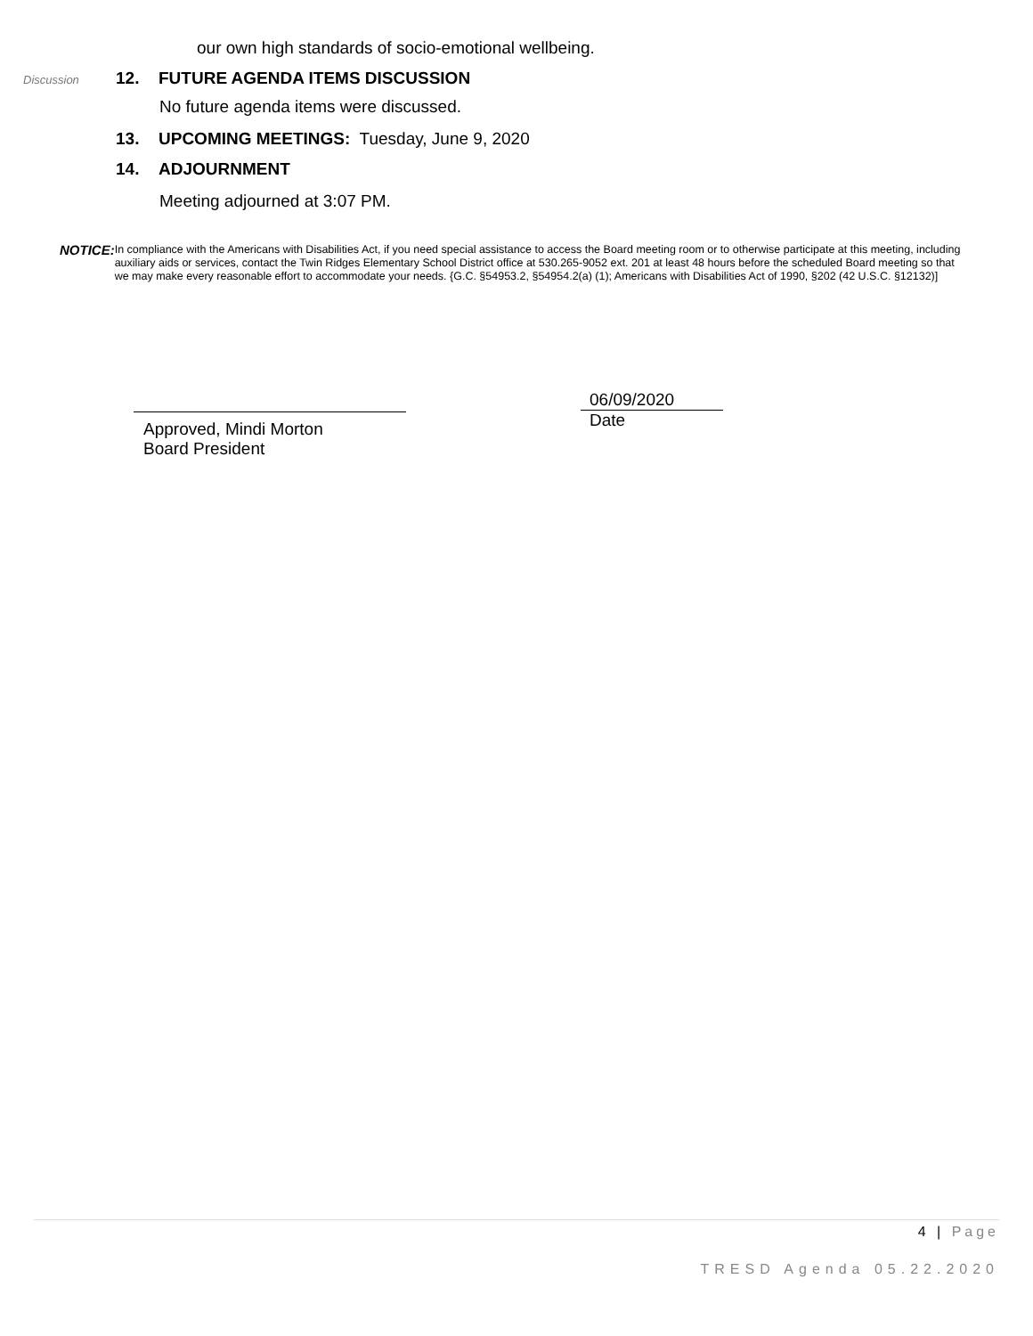our own high standards of socio-emotional wellbeing.
Discussion 12. FUTURE AGENDA ITEMS DISCUSSION
No future agenda items were discussed.
13. UPCOMING MEETINGS: Tuesday, June 9, 2020
14. ADJOURNMENT
Meeting adjourned at 3:07 PM.
NOTICE:
In compliance with the Americans with Disabilities Act, if you need special assistance to access the Board meeting room or to otherwise participate at this meeting, including auxiliary aids or services, contact the Twin Ridges Elementary School District office at 530.265-9052 ext. 201 at least 48 hours before the scheduled Board meeting so that we may make every reasonable effort to accommodate your needs. {G.C. §54953.2, §54954.2(a) (1); Americans with Disabilities Act of 1990, §202 (42 U.S.C. §12132)]
Approved, Mindi Morton
Board President
06/09/2020
Date
4 | Page
TRESD Agenda 05.22.2020